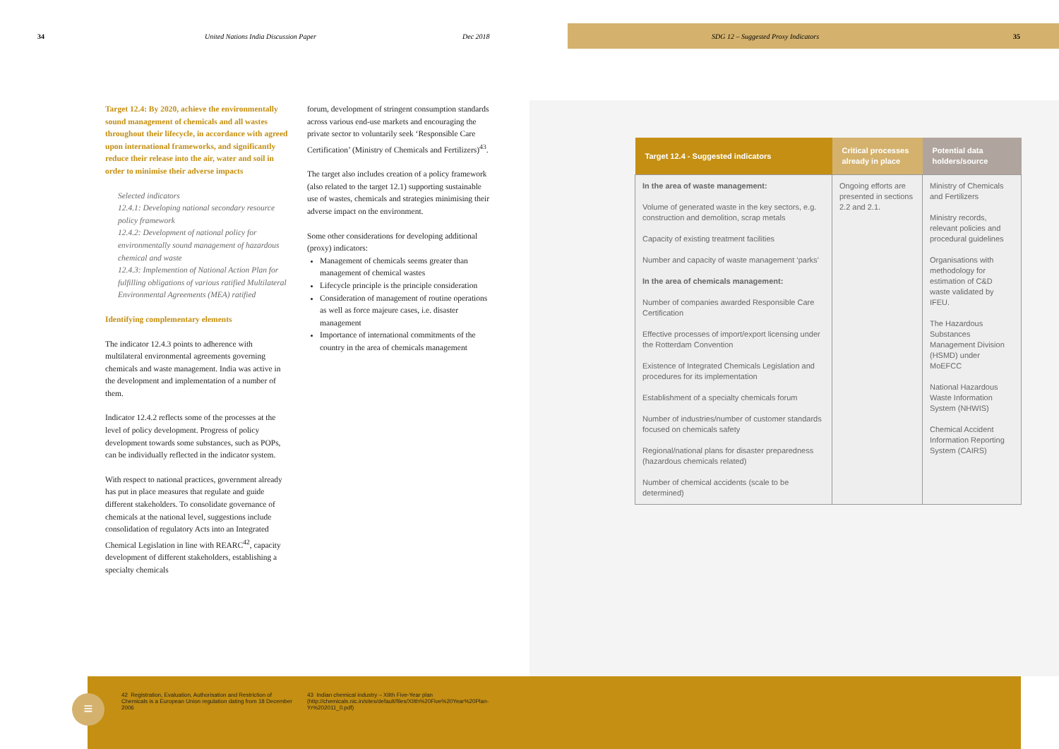34 United Nations India Discussion Paper Dec 2018 SDG 12 – Suggested Proxy Indicators 35
Target 12.4: By 2020, achieve the environmentally sound management of chemicals and all wastes throughout their lifecycle, in accordance with agreed upon international frameworks, and significantly reduce their release into the air, water and soil in order to minimise their adverse impacts
Selected indicators
12.4.1: Developing national secondary resource policy framework
12.4.2: Development of national policy for environmentally sound management of hazardous chemical and waste
12.4.3: Implemention of National Action Plan for fulfilling obligations of various ratified Multilateral Environmental Agreements (MEA) ratified
Identifying complementary elements
The indicator 12.4.3 points to adherence with multilateral environmental agreements governing chemicals and waste management. India was active in the development and implementation of a number of them.
Indicator 12.4.2 reflects some of the processes at the level of policy development. Progress of policy development towards some substances, such as POPs, can be individually reflected in the indicator system.
With respect to national practices, government already has put in place measures that regulate and guide different stakeholders. To consolidate governance of chemicals at the national level, suggestions include consolidation of regulatory Acts into an Integrated Chemical Legislation in line with REARC<sup>42</sup>, capacity development of different stakeholders, establishing a specialty chemicals
forum, development of stringent consumption standards across various end-use markets and encouraging the private sector to voluntarily seek ‘Responsible Care Certification’ (Ministry of Chemicals and Fertilizers)<sup>43</sup>.
The target also includes creation of a policy framework (also related to the target 12.1) supporting sustainable use of wastes, chemicals and strategies minimising their adverse impact on the environment.
Some other considerations for developing additional (proxy) indicators:
Management of chemicals seems greater than management of chemical wastes
Lifecycle principle is the principle consideration
Consideration of management of routine operations as well as force majeure cases, i.e. disaster management
Importance of international commitments of the country in the area of chemicals management
| Target 12.4 - Suggested indicators | Critical processes already in place | Potential data holders/source |
| --- | --- | --- |
| In the area of waste management: Volume of generated waste in the key sectors, e.g. construction and demolition, scrap metals Capacity of existing treatment facilities Number and capacity of waste management ‘parks’ In the area of chemicals management: Number of companies awarded Responsible Care Certification Effective processes of import/export licensing under the Rotterdam Convention Existence of Integrated Chemicals Legislation and procedures for its implementation Establishment of a specialty chemicals forum Number of industries/number of customer standards focused on chemicals safety Regional/national plans for disaster preparedness (hazardous chemicals related) Number of chemical accidents (scale to be determined) | Ongoing efforts are presented in sections 2.2 and 2.1. | Ministry of Chemicals and Fertilizers Ministry records, relevant policies and procedural guidelines Organisations with methodology for estimation of C&D waste validated by IFEU. The Hazardous Substances Management Division (HSMD) under MoEFCC National Hazardous Waste Information System (NHWIS) Chemical Accident Information Reporting System (CAIRS) |
≡
42 Registration, Evaluation, Authorisation and Restriction of Chemicals is a European Union regulation dating from 18 December 2006
43 Indian chemical industry – XIIth Five-Year plan (http://chemicals.nic.in/sites/default/files/XIIth%20Five%20Year%20Plan-Yr%202011_0.pdf)